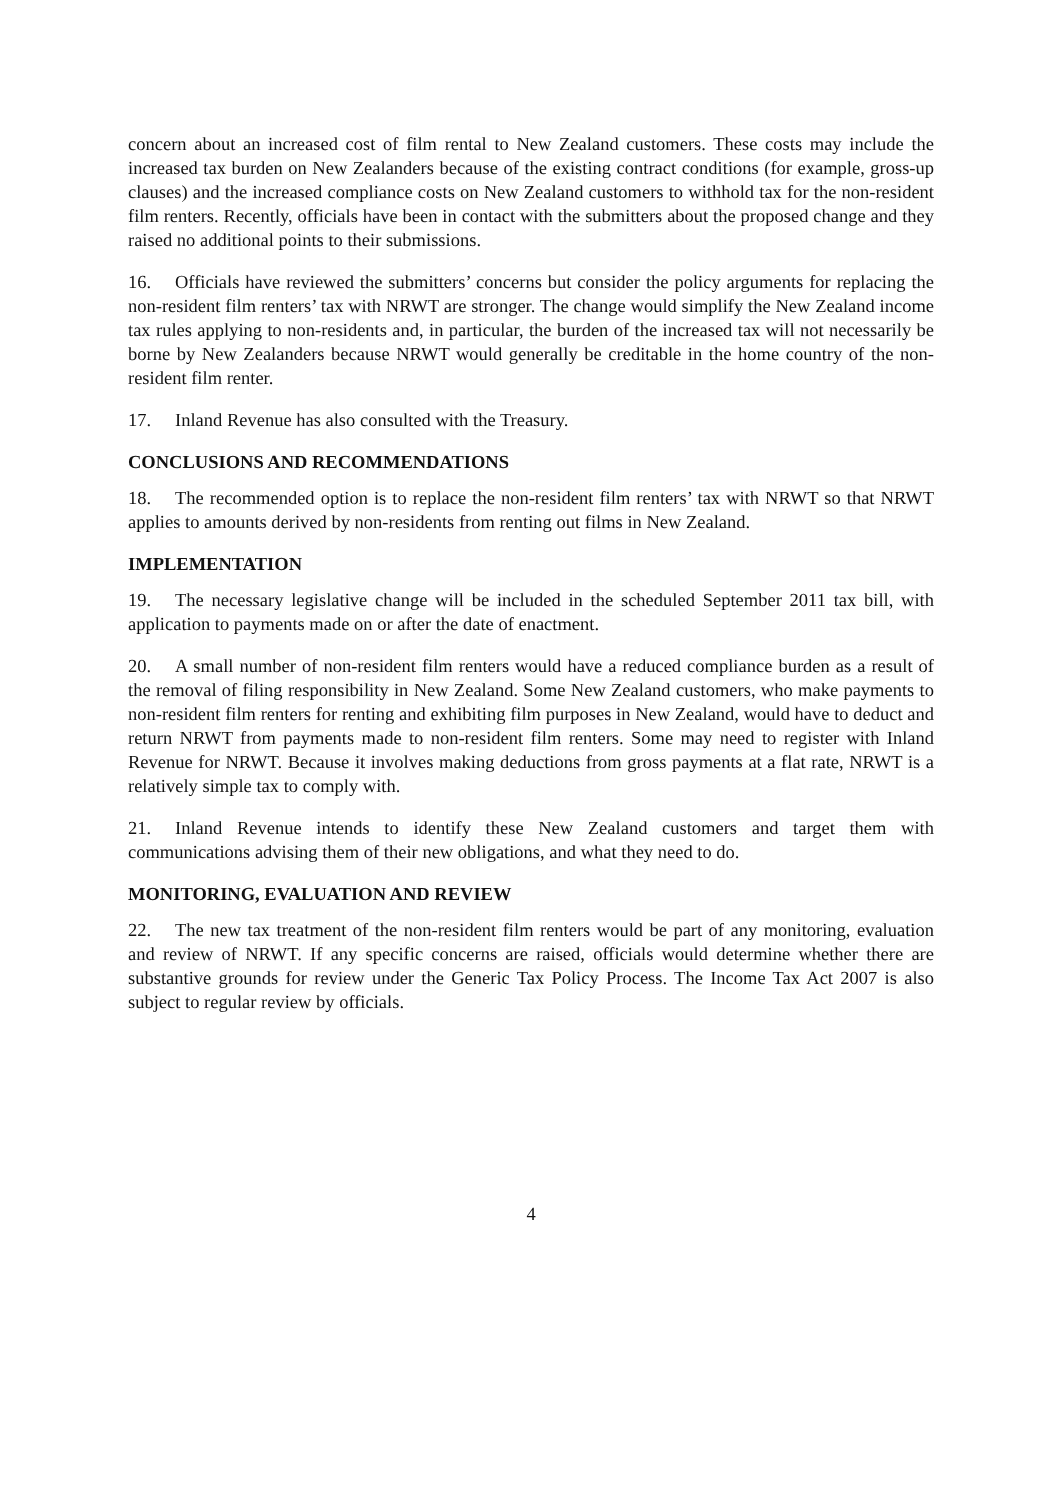concern about an increased cost of film rental to New Zealand customers. These costs may include the increased tax burden on New Zealanders because of the existing contract conditions (for example, gross-up clauses) and the increased compliance costs on New Zealand customers to withhold tax for the non-resident film renters. Recently, officials have been in contact with the submitters about the proposed change and they raised no additional points to their submissions.
16. Officials have reviewed the submitters’ concerns but consider the policy arguments for replacing the non-resident film renters’ tax with NRWT are stronger. The change would simplify the New Zealand income tax rules applying to non-residents and, in particular, the burden of the increased tax will not necessarily be borne by New Zealanders because NRWT would generally be creditable in the home country of the non-resident film renter.
17. Inland Revenue has also consulted with the Treasury.
CONCLUSIONS AND RECOMMENDATIONS
18. The recommended option is to replace the non-resident film renters’ tax with NRWT so that NRWT applies to amounts derived by non-residents from renting out films in New Zealand.
IMPLEMENTATION
19. The necessary legislative change will be included in the scheduled September 2011 tax bill, with application to payments made on or after the date of enactment.
20. A small number of non-resident film renters would have a reduced compliance burden as a result of the removal of filing responsibility in New Zealand. Some New Zealand customers, who make payments to non-resident film renters for renting and exhibiting film purposes in New Zealand, would have to deduct and return NRWT from payments made to non-resident film renters. Some may need to register with Inland Revenue for NRWT. Because it involves making deductions from gross payments at a flat rate, NRWT is a relatively simple tax to comply with.
21. Inland Revenue intends to identify these New Zealand customers and target them with communications advising them of their new obligations, and what they need to do.
MONITORING, EVALUATION AND REVIEW
22. The new tax treatment of the non-resident film renters would be part of any monitoring, evaluation and review of NRWT. If any specific concerns are raised, officials would determine whether there are substantive grounds for review under the Generic Tax Policy Process. The Income Tax Act 2007 is also subject to regular review by officials.
4